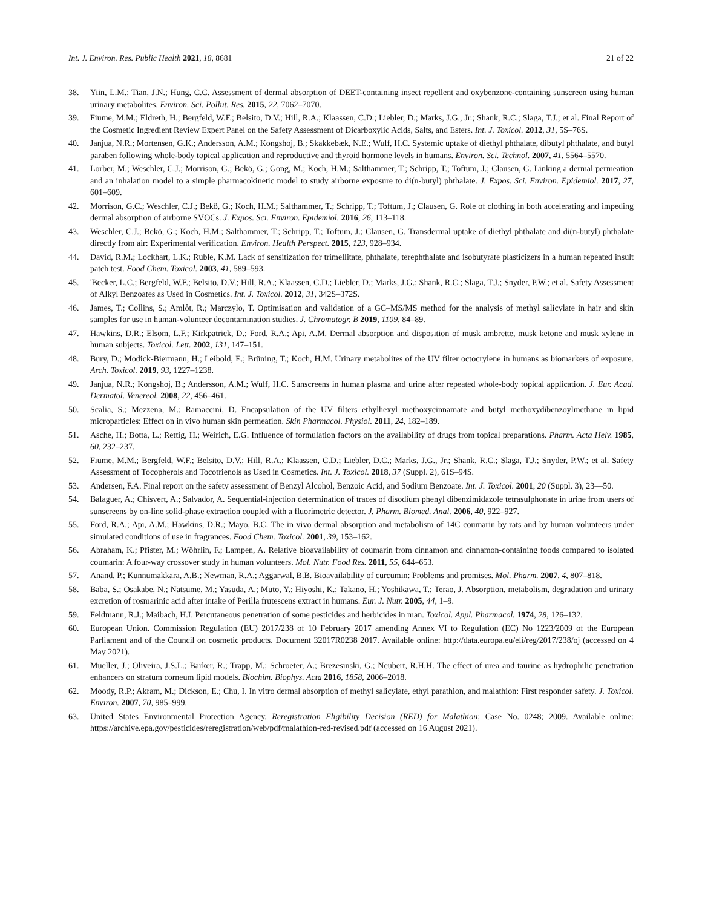Int. J. Environ. Res. Public Health 2021, 18, 8681 21 of 22
38. Yiin, L.M.; Tian, J.N.; Hung, C.C. Assessment of dermal absorption of DEET-containing insect repellent and oxybenzone-containing sunscreen using human urinary metabolites. Environ. Sci. Pollut. Res. 2015, 22, 7062–7070.
39. Fiume, M.M.; Eldreth, H.; Bergfeld, W.F.; Belsito, D.V.; Hill, R.A.; Klaassen, C.D.; Liebler, D.; Marks, J.G., Jr.; Shank, R.C.; Slaga, T.J.; et al. Final Report of the Cosmetic Ingredient Review Expert Panel on the Safety Assessment of Dicarboxylic Acids, Salts, and Esters. Int. J. Toxicol. 2012, 31, 5S–76S.
40. Janjua, N.R.; Mortensen, G.K.; Andersson, A.M.; Kongshoj, B.; Skakkebæk, N.E.; Wulf, H.C. Systemic uptake of diethyl phthalate, dibutyl phthalate, and butyl paraben following whole-body topical application and reproductive and thyroid hormone levels in humans. Environ. Sci. Technol. 2007, 41, 5564–5570.
41. Lorber, M.; Weschler, C.J.; Morrison, G.; Bekö, G.; Gong, M.; Koch, H.M.; Salthammer, T.; Schripp, T.; Toftum, J.; Clausen, G. Linking a dermal permeation and an inhalation model to a simple pharmacokinetic model to study airborne exposure to di(n-butyl) phthalate. J. Expos. Sci. Environ. Epidemiol. 2017, 27, 601–609.
42. Morrison, G.C.; Weschler, C.J.; Bekö, G.; Koch, H.M.; Salthammer, T.; Schripp, T.; Toftum, J.; Clausen, G. Role of clothing in both accelerating and impeding dermal absorption of airborne SVOCs. J. Expos. Sci. Environ. Epidemiol. 2016, 26, 113–118.
43. Weschler, C.J.; Bekö, G.; Koch, H.M.; Salthammer, T.; Schripp, T.; Toftum, J.; Clausen, G. Transdermal uptake of diethyl phthalate and di(n-butyl) phthalate directly from air: Experimental verification. Environ. Health Perspect. 2015, 123, 928–934.
44. David, R.M.; Lockhart, L.K.; Ruble, K.M. Lack of sensitization for trimellitate, phthalate, terephthalate and isobutyrate plasticizers in a human repeated insult patch test. Food Chem. Toxicol. 2003, 41, 589–593.
45. 'Becker, L.C.; Bergfeld, W.F.; Belsito, D.V.; Hill, R.A.; Klaassen, C.D.; Liebler, D.; Marks, J.G.; Shank, R.C.; Slaga, T.J.; Snyder, P.W.; et al. Safety Assessment of Alkyl Benzoates as Used in Cosmetics. Int. J. Toxicol. 2012, 31, 342S–372S.
46. James, T.; Collins, S.; Amlôt, R.; Marczylo, T. Optimisation and validation of a GC–MS/MS method for the analysis of methyl salicylate in hair and skin samples for use in human-volunteer decontamination studies. J. Chromatogr. B 2019, 1109, 84–89.
47. Hawkins, D.R.; Elsom, L.F.; Kirkpatrick, D.; Ford, R.A.; Api, A.M. Dermal absorption and disposition of musk ambrette, musk ketone and musk xylene in human subjects. Toxicol. Lett. 2002, 131, 147–151.
48. Bury, D.; Modick-Biermann, H.; Leibold, E.; Brüning, T.; Koch, H.M. Urinary metabolites of the UV filter octocrylene in humans as biomarkers of exposure. Arch. Toxicol. 2019, 93, 1227–1238.
49. Janjua, N.R.; Kongshoj, B.; Andersson, A.M.; Wulf, H.C. Sunscreens in human plasma and urine after repeated whole-body topical application. J. Eur. Acad. Dermatol. Venereol. 2008, 22, 456–461.
50. Scalia, S.; Mezzena, M.; Ramaccini, D. Encapsulation of the UV filters ethylhexyl methoxycinnamate and butyl methoxydibenzoylmethane in lipid microparticles: Effect on in vivo human skin permeation. Skin Pharmacol. Physiol. 2011, 24, 182–189.
51. Asche, H.; Botta, L.; Rettig, H.; Weirich, E.G. Influence of formulation factors on the availability of drugs from topical preparations. Pharm. Acta Helv. 1985, 60, 232–237.
52. Fiume, M.M.; Bergfeld, W.F.; Belsito, D.V.; Hill, R.A.; Klaassen, C.D.; Liebler, D.C.; Marks, J.G., Jr.; Shank, R.C.; Slaga, T.J.; Snyder, P.W.; et al. Safety Assessment of Tocopherols and Tocotrienols as Used in Cosmetics. Int. J. Toxicol. 2018, 37 (Suppl. 2), 61S–94S.
53. Andersen, F.A. Final report on the safety assessment of Benzyl Alcohol, Benzoic Acid, and Sodium Benzoate. Int. J. Toxicol. 2001, 20 (Suppl. 3), 23—50.
54. Balaguer, A.; Chisvert, A.; Salvador, A. Sequential-injection determination of traces of disodium phenyl dibenzimidazole tetrasulphonate in urine from users of sunscreens by on-line solid-phase extraction coupled with a fluorimetric detector. J. Pharm. Biomed. Anal. 2006, 40, 922–927.
55. Ford, R.A.; Api, A.M.; Hawkins, D.R.; Mayo, B.C. The in vivo dermal absorption and metabolism of 14C coumarin by rats and by human volunteers under simulated conditions of use in fragrances. Food Chem. Toxicol. 2001, 39, 153–162.
56. Abraham, K.; Pfister, M.; Wöhrlin, F.; Lampen, A. Relative bioavailability of coumarin from cinnamon and cinnamon-containing foods compared to isolated coumarin: A four-way crossover study in human volunteers. Mol. Nutr. Food Res. 2011, 55, 644–653.
57. Anand, P.; Kunnumakkara, A.B.; Newman, R.A.; Aggarwal, B.B. Bioavailability of curcumin: Problems and promises. Mol. Pharm. 2007, 4, 807–818.
58. Baba, S.; Osakabe, N.; Natsume, M.; Yasuda, A.; Muto, Y.; Hiyoshi, K.; Takano, H.; Yoshikawa, T.; Terao, J. Absorption, metabolism, degradation and urinary excretion of rosmarinic acid after intake of Perilla frutescens extract in humans. Eur. J. Nutr. 2005, 44, 1–9.
59. Feldmann, R.J.; Maibach, H.I. Percutaneous penetration of some pesticides and herbicides in man. Toxicol. Appl. Pharmacol. 1974, 28, 126–132.
60. European Union. Commission Regulation (EU) 2017/238 of 10 February 2017 amending Annex VI to Regulation (EC) No 1223/2009 of the European Parliament and of the Council on cosmetic products. Document 32017R0238 2017. Available online: http://data.europa.eu/eli/reg/2017/238/oj (accessed on 4 May 2021).
61. Mueller, J.; Oliveira, J.S.L.; Barker, R.; Trapp, M.; Schroeter, A.; Brezesinski, G.; Neubert, R.H.H. The effect of urea and taurine as hydrophilic penetration enhancers on stratum corneum lipid models. Biochim. Biophys. Acta 2016, 1858, 2006–2018.
62. Moody, R.P.; Akram, M.; Dickson, E.; Chu, I. In vitro dermal absorption of methyl salicylate, ethyl parathion, and malathion: First responder safety. J. Toxicol. Environ. 2007, 70, 985–999.
63. United States Environmental Protection Agency. Reregistration Eligibility Decision (RED) for Malathion; Case No. 0248; 2009. Available online: https://archive.epa.gov/pesticides/reregistration/web/pdf/malathion-red-revised.pdf (accessed on 16 August 2021).